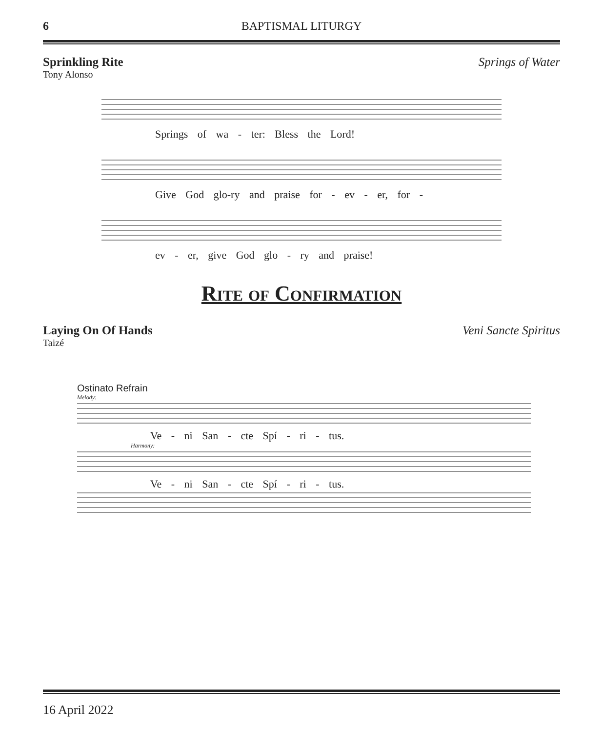6 BAPTISMAL LITURGY
Sprinkling Rite Springs of Water
Tony Alonso
Springs of wa - ter: Bless the Lord!
Give God glo-ry and praise for - ev - er, for -
ev - er, give God glo - ry and praise!
Rite of Confirmation
Laying On Of Hands Veni Sancte Spiritus
Taizé
Ostinato Refrain
Melody:
Ve - ni San - cte Spí - ri - tus.
Harmony:
Ve - ni San - cte Spí - ri - tus.
16 April 2022